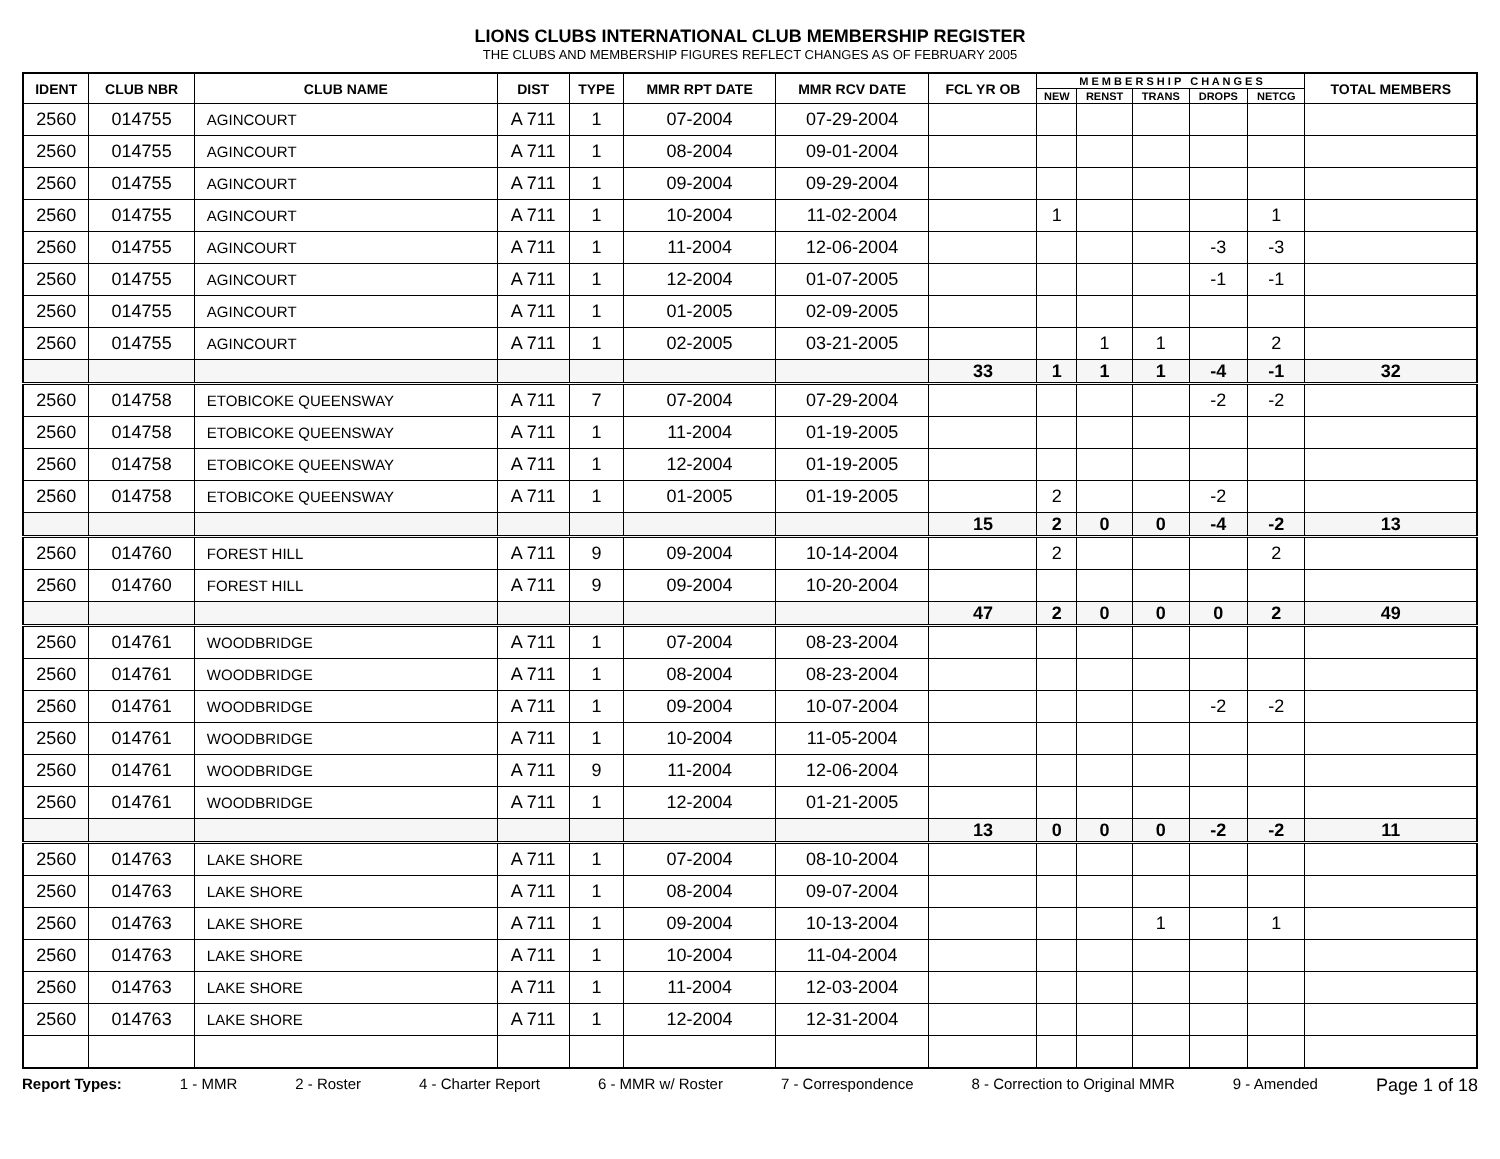LIONS CLUBS INTERNATIONAL CLUB MEMBERSHIP REGISTER
THE CLUBS AND MEMBERSHIP FIGURES REFLECT CHANGES AS OF FEBRUARY 2005
| IDENT | CLUB NBR | CLUB NAME | DIST | TYPE | MMR RPT DATE | MMR RCV DATE | FCL YR OB | M E M B E R S H I P C H A N G E S | | | | | TOTAL MEMBERS |
| --- | --- | --- | --- | --- | --- | --- | --- | --- | --- | --- | --- | --- | --- |
| | | | | | | | | NEW | RENST | TRANS | DROPS | NETCG | |
| 2560 | 014755 | AGINCOURT | A 711 | 1 | 07-2004 | 07-29-2004 | | | | | | | |
| 2560 | 014755 | AGINCOURT | A 711 | 1 | 08-2004 | 09-01-2004 | | | | | | | |
| 2560 | 014755 | AGINCOURT | A 711 | 1 | 09-2004 | 09-29-2004 | | | | | | | |
| 2560 | 014755 | AGINCOURT | A 711 | 1 | 10-2004 | 11-02-2004 | | 1 | | | | 1 | |
| 2560 | 014755 | AGINCOURT | A 711 | 1 | 11-2004 | 12-06-2004 | | | | | -3 | -3 | |
| 2560 | 014755 | AGINCOURT | A 711 | 1 | 12-2004 | 01-07-2005 | | | | | -1 | -1 | |
| 2560 | 014755 | AGINCOURT | A 711 | 1 | 01-2005 | 02-09-2005 | | | | | | | |
| 2560 | 014755 | AGINCOURT | A 711 | 1 | 02-2005 | 03-21-2005 | | | 1 | 1 | | 2 | |
| | | | | | | | 33 | 1 | 1 | 1 | -4 | -1 | 32 |
| 2560 | 014758 | ETOBICOKE QUEENSWAY | A 711 | 7 | 07-2004 | 07-29-2004 | | | | | -2 | -2 | |
| 2560 | 014758 | ETOBICOKE QUEENSWAY | A 711 | 1 | 11-2004 | 01-19-2005 | | | | | | | |
| 2560 | 014758 | ETOBICOKE QUEENSWAY | A 711 | 1 | 12-2004 | 01-19-2005 | | | | | | | |
| 2560 | 014758 | ETOBICOKE QUEENSWAY | A 711 | 1 | 01-2005 | 01-19-2005 | | 2 | | | -2 | | |
| | | | | | | | 15 | 2 | 0 | 0 | -4 | -2 | 13 |
| 2560 | 014760 | FOREST HILL | A 711 | 9 | 09-2004 | 10-14-2004 | | 2 | | | | 2 | |
| 2560 | 014760 | FOREST HILL | A 711 | 9 | 09-2004 | 10-20-2004 | | | | | | | |
| | | | | | | | 47 | 2 | 0 | 0 | 0 | 2 | 49 |
| 2560 | 014761 | WOODBRIDGE | A 711 | 1 | 07-2004 | 08-23-2004 | | | | | | | |
| 2560 | 014761 | WOODBRIDGE | A 711 | 1 | 08-2004 | 08-23-2004 | | | | | | | |
| 2560 | 014761 | WOODBRIDGE | A 711 | 1 | 09-2004 | 10-07-2004 | | | | | -2 | -2 | |
| 2560 | 014761 | WOODBRIDGE | A 711 | 1 | 10-2004 | 11-05-2004 | | | | | | | |
| 2560 | 014761 | WOODBRIDGE | A 711 | 9 | 11-2004 | 12-06-2004 | | | | | | | |
| 2560 | 014761 | WOODBRIDGE | A 711 | 1 | 12-2004 | 01-21-2005 | | | | | | | |
| | | | | | | | 13 | 0 | 0 | 0 | -2 | -2 | 11 |
| 2560 | 014763 | LAKE SHORE | A 711 | 1 | 07-2004 | 08-10-2004 | | | | | | | |
| 2560 | 014763 | LAKE SHORE | A 711 | 1 | 08-2004 | 09-07-2004 | | | | | | | |
| 2560 | 014763 | LAKE SHORE | A 711 | 1 | 09-2004 | 10-13-2004 | | | | 1 | | 1 | |
| 2560 | 014763 | LAKE SHORE | A 711 | 1 | 10-2004 | 11-04-2004 | | | | | | | |
| 2560 | 014763 | LAKE SHORE | A 711 | 1 | 11-2004 | 12-03-2004 | | | | | | | |
| 2560 | 014763 | LAKE SHORE | A 711 | 1 | 12-2004 | 12-31-2004 | | | | | | | |
Report Types: 1 - MMR 2 - Roster 4 - Charter Report 6 - MMR w/ Roster 7 - Correspondence 8 - Correction to Original MMR 9 - Amended Page 1 of 18